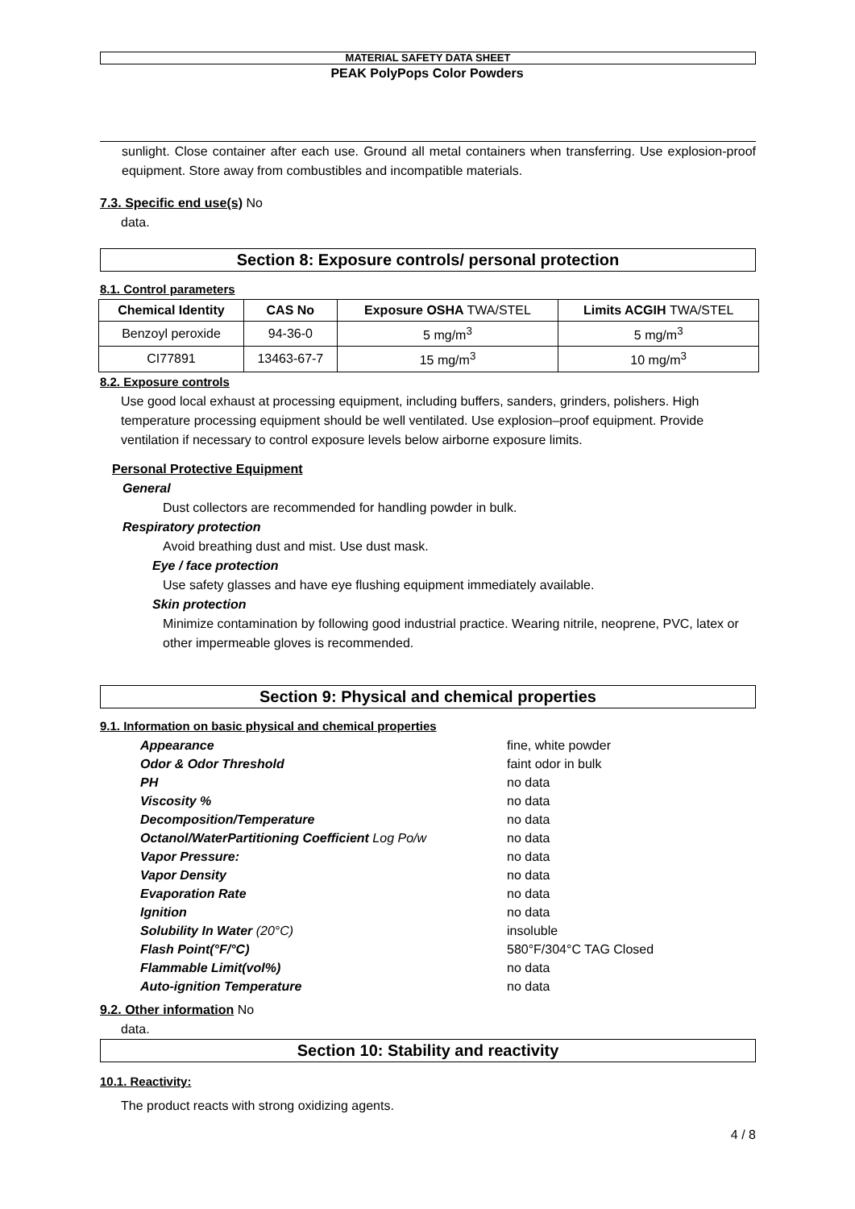MATERIAL SAFETY DATA SHEET
PEAK PolyPops Color Powders
sunlight. Close container after each use. Ground all metal containers when transferring. Use explosion-proof equipment. Store away from combustibles and incompatible materials.
7.3. Specific end use(s) No
data.
Section 8: Exposure controls/ personal protection
8.1. Control parameters
| Chemical Identity | CAS No | Exposure OSHA TWA/STEL | Limits ACGIH TWA/STEL |
| --- | --- | --- | --- |
| Benzoyl peroxide | 94-36-0 | 5 mg/m<sup>3</sup> | 5 mg/m<sup>3</sup> |
| CI77891 | 13463-67-7 | 15 mg/m<sup>3</sup> | 10 mg/m<sup>3</sup> |
8.2. Exposure controls
Use good local exhaust at processing equipment, including buffers, sanders, grinders, polishers. High temperature processing equipment should be well ventilated. Use explosion–proof equipment. Provide ventilation if necessary to control exposure levels below airborne exposure limits.
Personal Protective Equipment
General
Dust collectors are recommended for handling powder in bulk.
Respiratory protection
Avoid breathing dust and mist. Use dust mask.
Eye / face protection
Use safety glasses and have eye flushing equipment immediately available.
Skin protection
Minimize contamination by following good industrial practice. Wearing nitrile, neoprene, PVC, latex or other impermeable gloves is recommended.
Section 9: Physical and chemical properties
9.1. Information on basic physical and chemical properties
| Appearance | fine, white powder |
| Odor & Odor Threshold | faint odor in bulk |
| PH | no data |
| Viscosity % | no data |
| Decomposition/Temperature | no data |
| Octanol/WaterPartitioning Coefficient Log Po/w | no data |
| Vapor Pressure: | no data |
| Vapor Density | no data |
| Evaporation Rate | no data |
| Ignition | no data |
| Solubility In Water (20°C) | insoluble |
| Flash Point(°F/°C) | 580°F/304°C TAG Closed |
| Flammable Limit(vol%) | no data |
| Auto-ignition Temperature | no data |
9.2. Other information No
data.
Section 10: Stability and reactivity
10.1. Reactivity:
The product reacts with strong oxidizing agents.
4 / 8